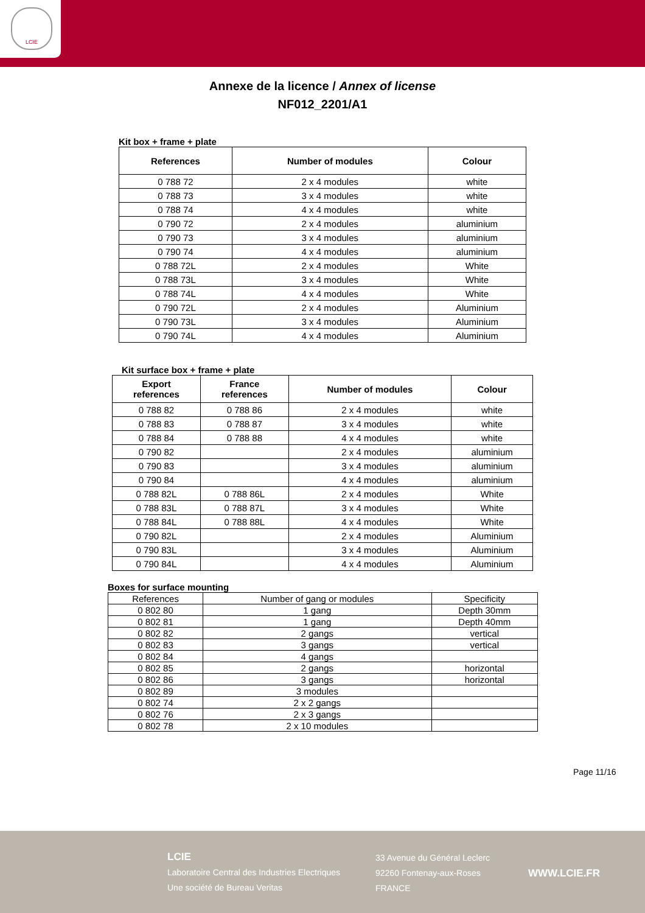LCIE
Annexe de la licence / Annex of license
NF012_2201/A1
Kit box + frame + plate
| References | Number of modules | Colour |
| --- | --- | --- |
| 0 788 72 | 2 x 4 modules | white |
| 0 788 73 | 3 x 4 modules | white |
| 0 788 74 | 4 x 4 modules | white |
| 0 790 72 | 2 x 4 modules | aluminium |
| 0 790 73 | 3 x 4 modules | aluminium |
| 0 790 74 | 4 x 4 modules | aluminium |
| 0 788 72L | 2 x 4 modules | White |
| 0 788 73L | 3 x 4 modules | White |
| 0 788 74L | 4 x 4 modules | White |
| 0 790 72L | 2 x 4 modules | Aluminium |
| 0 790 73L | 3 x 4 modules | Aluminium |
| 0 790 74L | 4 x 4 modules | Aluminium |
Kit surface box + frame + plate
| Export references | France references | Number of modules | Colour |
| --- | --- | --- | --- |
| 0 788 82 | 0 788 86 | 2 x 4 modules | white |
| 0 788 83 | 0 788 87 | 3 x 4 modules | white |
| 0 788 84 | 0 788 88 | 4 x 4 modules | white |
| 0 790 82 | | 2 x 4 modules | aluminium |
| 0 790 83 | | 3 x 4 modules | aluminium |
| 0 790 84 | | 4 x 4 modules | aluminium |
| 0 788 82L | 0 788 86L | 2 x 4 modules | White |
| 0 788 83L | 0 788 87L | 3 x 4 modules | White |
| 0 788 84L | 0 788 88L | 4 x 4 modules | White |
| 0 790 82L | | 2 x 4 modules | Aluminium |
| 0 790 83L | | 3 x 4 modules | Aluminium |
| 0 790 84L | | 4 x 4 modules | Aluminium |
Boxes for surface mounting
| References | Number of gang or modules | Specificity |
| 0 802 80 | 1 gang | Depth 30mm |
| 0 802 81 | 1 gang | Depth 40mm |
| 0 802 82 | 2 gangs | vertical |
| 0 802 83 | 3 gangs | vertical |
| 0 802 84 | 4 gangs | |
| 0 802 85 | 2 gangs | horizontal |
| 0 802 86 | 3 gangs | horizontal |
| 0 802 89 | 3 modules | |
| 0 802 74 | 2 x 2 gangs | |
| 0 802 76 | 2 x 3 gangs | |
| 0 802 78 | 2 x 10 modules | |
Page 11/16
LCIE
Laboratoire Central des Industries Electriques
Une société de Bureau Veritas
33 Avenue du Général Leclerc
92260 Fontenay-aux-Roses
FRANCE
WWW.LCIE.FR